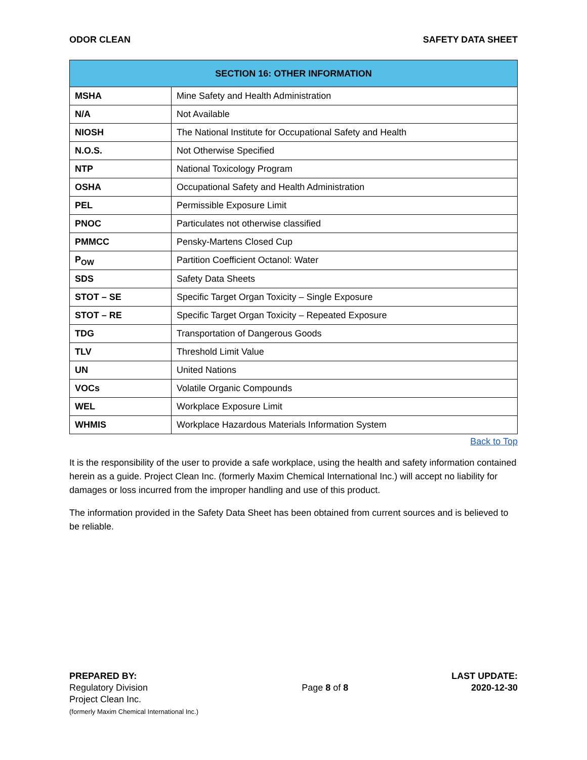ODOR CLEAN SAFETY DATA SHEET
| SECTION 16: OTHER INFORMATION | |
| --- | --- |
| MSHA | Mine Safety and Health Administration |
| N/A | Not Available |
| NIOSH | The National Institute for Occupational Safety and Health |
| N.O.S. | Not Otherwise Specified |
| NTP | National Toxicology Program |
| OSHA | Occupational Safety and Health Administration |
| PEL | Permissible Exposure Limit |
| PNOC | Particulates not otherwise classified |
| PMMCC | Pensky-Martens Closed Cup |
| P<sub>OW</sub> | Partition Coefficient Octanol: Water |
| SDS | Safety Data Sheets |
| STOT – SE | Specific Target Organ Toxicity – Single Exposure |
| STOT – RE | Specific Target Organ Toxicity – Repeated Exposure |
| TDG | Transportation of Dangerous Goods |
| TLV | Threshold Limit Value |
| UN | United Nations |
| VOCs | Volatile Organic Compounds |
| WEL | Workplace Exposure Limit |
| WHMIS | Workplace Hazardous Materials Information System |
Back to Top
It is the responsibility of the user to provide a safe workplace, using the health and safety information contained herein as a guide. Project Clean Inc. (formerly Maxim Chemical International Inc.) will accept no liability for damages or loss incurred from the improper handling and use of this product.
The information provided in the Safety Data Sheet has been obtained from current sources and is believed to be reliable.
PREPARED BY:
Regulatory Division
Project Clean Inc.
(formerly Maxim Chemical International Inc.)
Page 8 of 8
LAST UPDATE:
2020-12-30